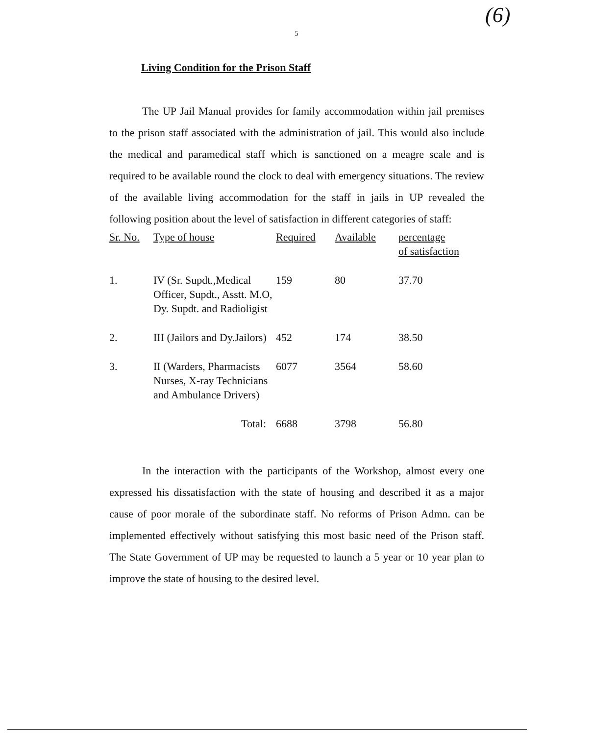5
(6)
Living Condition for the Prison Staff
The UP Jail Manual provides for family accommodation within jail premises to the prison staff associated with the administration of jail. This would also include the medical and paramedical staff which is sanctioned on a meagre scale and is required to be available round the clock to deal with emergency situations. The review of the available living accommodation for the staff in jails in UP revealed the following position about the level of satisfaction in different categories of staff:
| Sr. No. | Type of house | Required | Available | percentage of satisfaction |
| --- | --- | --- | --- | --- |
| 1. | IV (Sr. Supdt.,Medical Officer, Supdt., Asstt. M.O, Dy. Supdt. and Radioligist | 159 | 80 | 37.70 |
| 2. | III (Jailors and Dy.Jailors) | 452 | 174 | 38.50 |
| 3. | II (Warders, Pharmacists Nurses, X-ray Technicians and Ambulance Drivers) | 6077 | 3564 | 58.60 |
| | Total: | 6688 | 3798 | 56.80 |
In the interaction with the participants of the Workshop, almost every one expressed his dissatisfaction with the state of housing and described it as a major cause of poor morale of the subordinate staff. No reforms of Prison Admn. can be implemented effectively without satisfying this most basic need of the Prison staff. The State Government of UP may be requested to launch a 5 year or 10 year plan to improve the state of housing to the desired level.